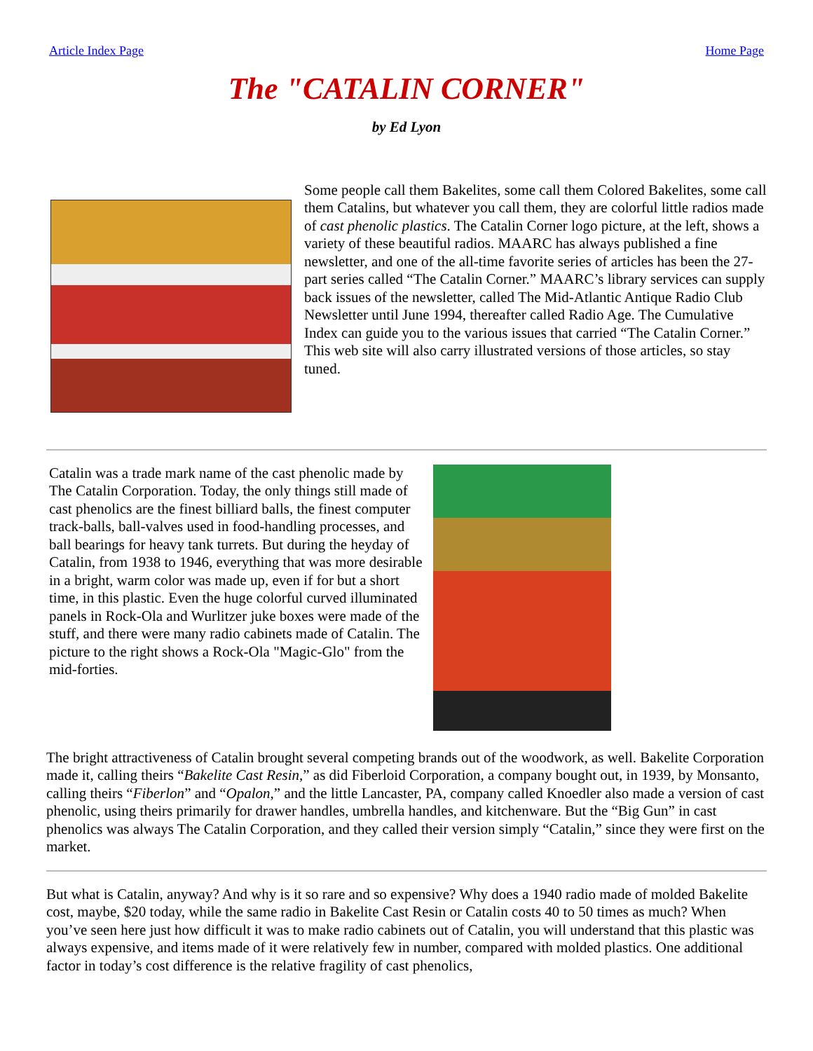Article Index Page Home Page
The "CATALIN CORNER"
by Ed Lyon
Some people call them Bakelites, some call them Colored Bakelites, some call them Catalins, but whatever you call them, they are colorful little radios made of cast phenolic plastics. The Catalin Corner logo picture, at the left, shows a variety of these beautiful radios. MAARC has always published a fine newsletter, and one of the all-time favorite series of articles has been the 27-part series called “The Catalin Corner.” MAARC’s library services can supply back issues of the newsletter, called The Mid-Atlantic Antique Radio Club Newsletter until June 1994, thereafter called Radio Age. The Cumulative Index can guide you to the various issues that carried “The Catalin Corner.” This web site will also carry illustrated versions of those articles, so stay tuned.
Catalin was a trade mark name of the cast phenolic made by The Catalin Corporation. Today, the only things still made of cast phenolics are the finest billiard balls, the finest computer track-balls, ball-valves used in food-handling processes, and ball bearings for heavy tank turrets. But during the heyday of Catalin, from 1938 to 1946, everything that was more desirable in a bright, warm color was made up, even if for but a short time, in this plastic. Even the huge colorful curved illuminated panels in Rock-Ola and Wurlitzer juke boxes were made of the stuff, and there were many radio cabinets made of Catalin. The picture to the right shows a Rock-Ola "Magic-Glo" from the mid-forties.
The bright attractiveness of Catalin brought several competing brands out of the woodwork, as well. Bakelite Corporation made it, calling theirs “Bakelite Cast Resin,” as did Fiberloid Corporation, a company bought out, in 1939, by Monsanto, calling theirs “Fiberlon” and “Opalon,” and the little Lancaster, PA, company called Knoedler also made a version of cast phenolic, using theirs primarily for drawer handles, umbrella handles, and kitchenware. But the “Big Gun” in cast phenolics was always The Catalin Corporation, and they called their version simply “Catalin,” since they were first on the market.
But what is Catalin, anyway? And why is it so rare and so expensive? Why does a 1940 radio made of molded Bakelite cost, maybe, $20 today, while the same radio in Bakelite Cast Resin or Catalin costs 40 to 50 times as much? When you’ve seen here just how difficult it was to make radio cabinets out of Catalin, you will understand that this plastic was always expensive, and items made of it were relatively few in number, compared with molded plastics. One additional factor in today’s cost difference is the relative fragility of cast phenolics,